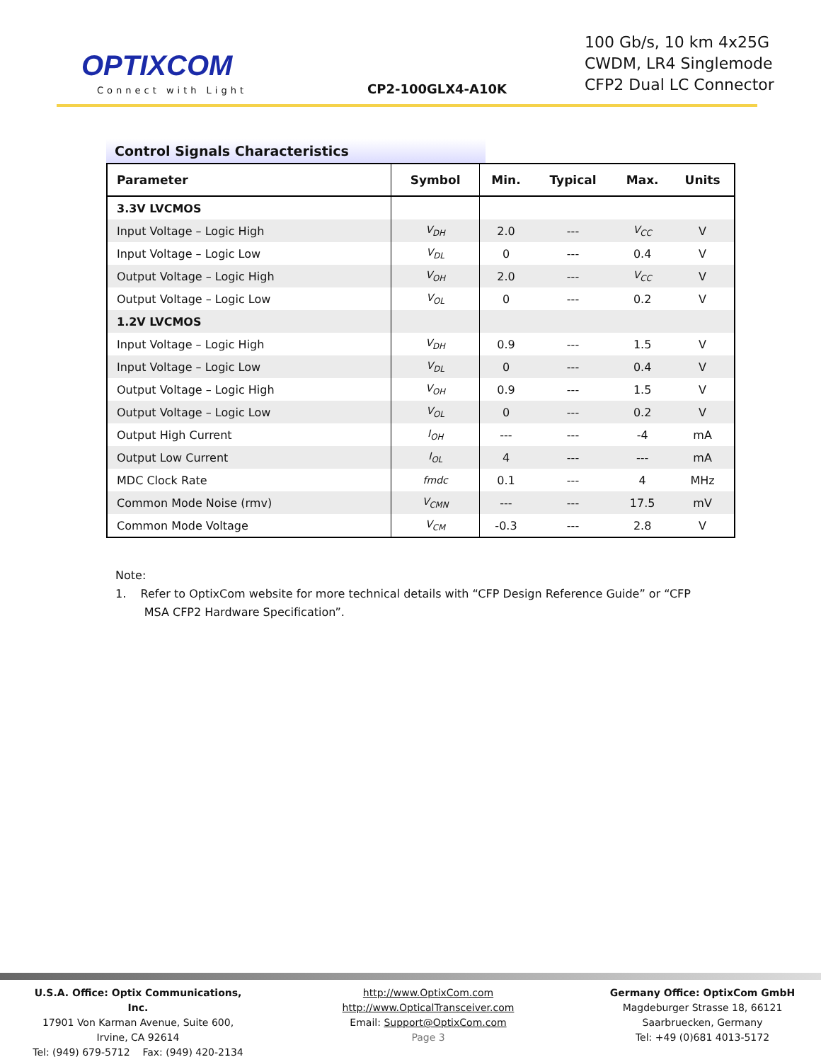OPTIXCOM
Connect with Light CP2-100GLX4-A10K
100 Gb/s, 10 km 4x25G
CWDM, LR4 Singlemode
CFP2 Dual LC Connector
Control Signals Characteristics
| Parameter | Symbol | Min. | Typical | Max. | Units |
| --- | --- | --- | --- | --- | --- |
| 3.3V LVCMOS | | | | | |
| Input Voltage – Logic High | V<sub>DH</sub> | 2.0 | --- | V<sub>CC</sub> | V |
| Input Voltage – Logic Low | V<sub>DL</sub> | 0 | --- | 0.4 | V |
| Output Voltage – Logic High | V<sub>OH</sub> | 2.0 | --- | V<sub>CC</sub> | V |
| Output Voltage – Logic Low | V<sub>OL</sub> | 0 | --- | 0.2 | V |
| 1.2V LVCMOS | | | | | |
| Input Voltage – Logic High | V<sub>DH</sub> | 0.9 | --- | 1.5 | V |
| Input Voltage – Logic Low | V<sub>DL</sub> | 0 | --- | 0.4 | V |
| Output Voltage – Logic High | V<sub>OH</sub> | 0.9 | --- | 1.5 | V |
| Output Voltage – Logic Low | V<sub>OL</sub> | 0 | --- | 0.2 | V |
| Output High Current | I<sub>OH</sub> | --- | --- | -4 | mA |
| Output Low Current | I<sub>OL</sub> | 4 | --- | --- | mA |
| MDC Clock Rate | fmdc | 0.1 | --- | 4 | MHz |
| Common Mode Noise (rmv) | V<sub>CMN</sub> | --- | --- | 17.5 | mV |
| Common Mode Voltage | V<sub>CM</sub> | -0.3 | --- | 2.8 | V |
Note:
1. Refer to OptixCom website for more technical details with “CFP Design Reference Guide” or “CFP
MSA CFP2 Hardware Specification”.
U.S.A. Office: Optix Communications, Inc.
17901 Von Karman Avenue, Suite 600,
Irvine, CA 92614
Tel: (949) 679-5712 Fax: (949) 420-2134
http://www.OptixCom.com
http://www.OpticalTransceiver.com
Email: Support@OptixCom.com
Page 3
Germany Office: OptixCom GmbH
Magdeburger Strasse 18, 66121
Saarbruecken, Germany
Tel: +49 (0)681 4013-5172